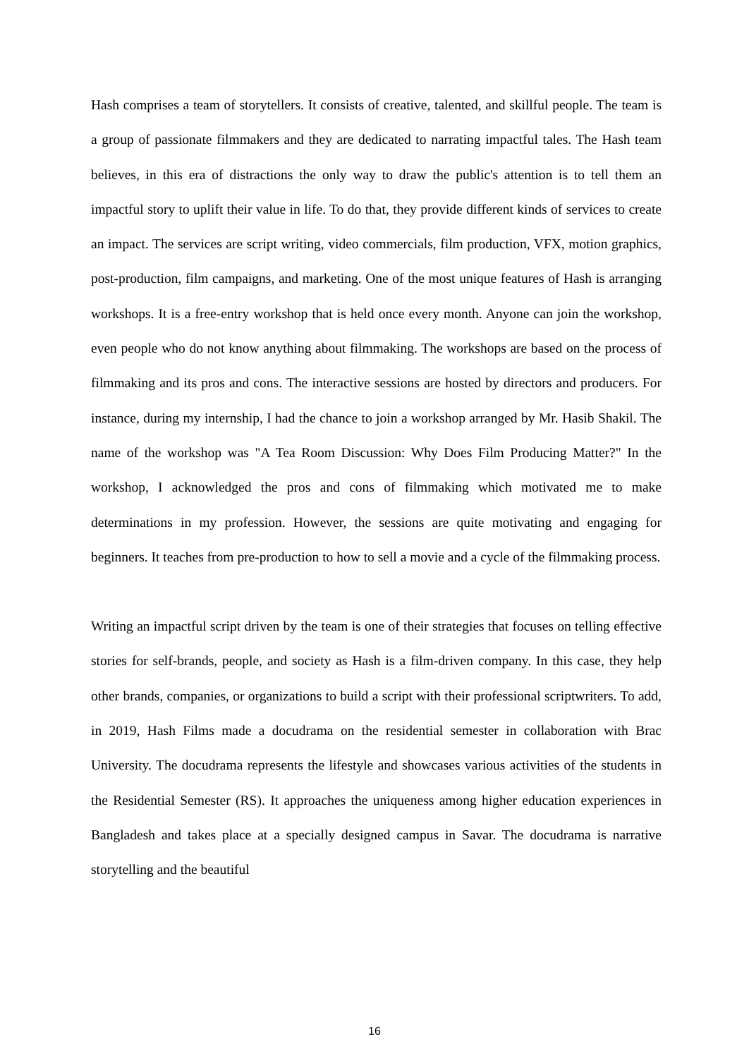Hash comprises a team of storytellers. It consists of creative, talented, and skillful people. The team is a group of passionate filmmakers and they are dedicated to narrating impactful tales. The Hash team believes, in this era of distractions the only way to draw the public's attention is to tell them an impactful story to uplift their value in life. To do that, they provide different kinds of services to create an impact. The services are script writing, video commercials, film production, VFX, motion graphics, post-production, film campaigns, and marketing. One of the most unique features of Hash is arranging workshops. It is a free-entry workshop that is held once every month. Anyone can join the workshop, even people who do not know anything about filmmaking. The workshops are based on the process of filmmaking and its pros and cons. The interactive sessions are hosted by directors and producers. For instance, during my internship, I had the chance to join a workshop arranged by Mr. Hasib Shakil. The name of the workshop was "A Tea Room Discussion: Why Does Film Producing Matter?" In the workshop, I acknowledged the pros and cons of filmmaking which motivated me to make determinations in my profession. However, the sessions are quite motivating and engaging for beginners. It teaches from pre-production to how to sell a movie and a cycle of the filmmaking process.
Writing an impactful script driven by the team is one of their strategies that focuses on telling effective stories for self-brands, people, and society as Hash is a film-driven company. In this case, they help other brands, companies, or organizations to build a script with their professional scriptwriters. To add, in 2019, Hash Films made a docudrama on the residential semester in collaboration with Brac University. The docudrama represents the lifestyle and showcases various activities of the students in the Residential Semester (RS). It approaches the uniqueness among higher education experiences in Bangladesh and takes place at a specially designed campus in Savar. The docudrama is narrative storytelling and the beautiful
16